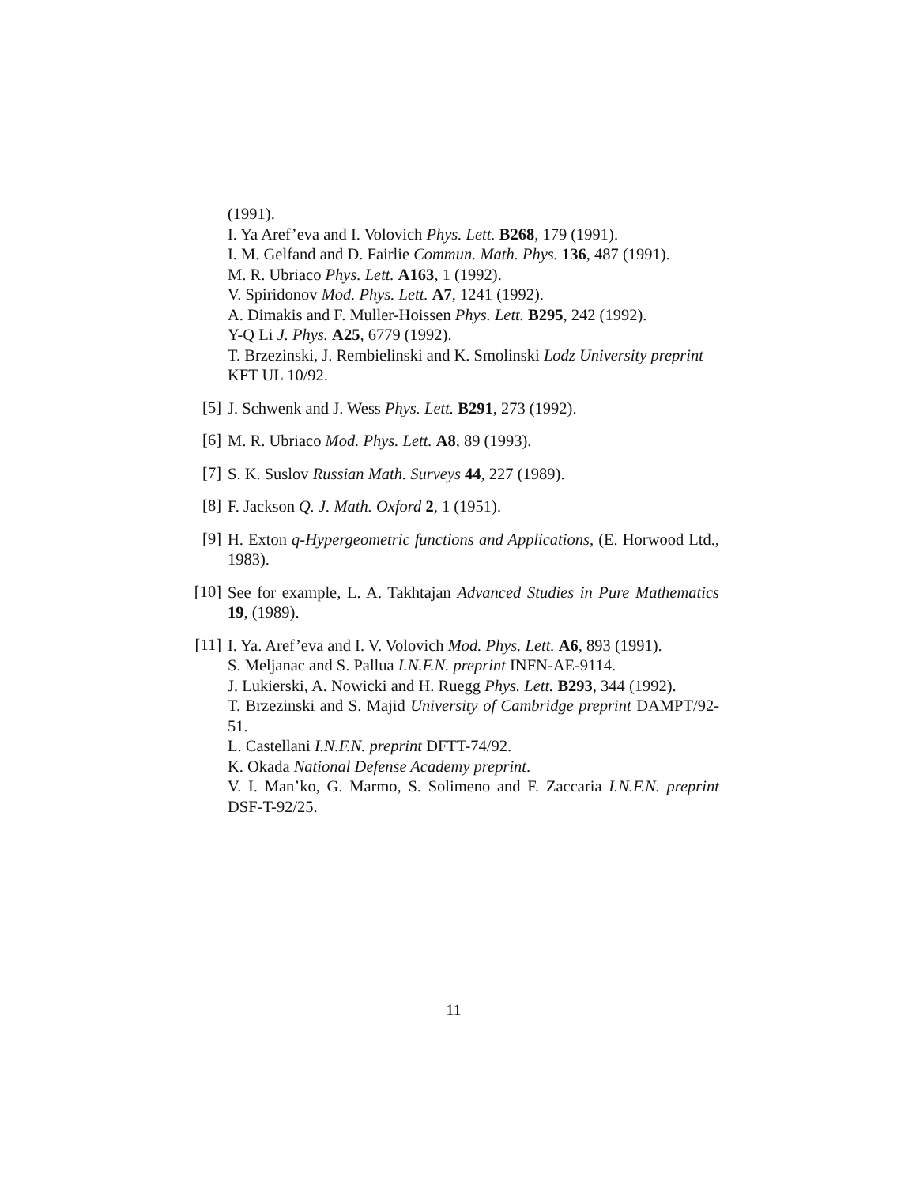(1991).
I. Ya Aref’eva and I. Volovich Phys. Lett. B268, 179 (1991).
I. M. Gelfand and D. Fairlie Commun. Math. Phys. 136, 487 (1991).
M. R. Ubriaco Phys. Lett. A163, 1 (1992).
V. Spiridonov Mod. Phys. Lett. A7, 1241 (1992).
A. Dimakis and F. Muller-Hoissen Phys. Lett. B295, 242 (1992).
Y-Q Li J. Phys. A25, 6779 (1992).
T. Brzezinski, J. Rembielinski and K. Smolinski Lodz University preprint
KFT UL 10/92.
[5]
J. Schwenk and J. Wess Phys. Lett. B291, 273 (1992).
[6]
M. R. Ubriaco Mod. Phys. Lett. A8, 89 (1993).
[7]
S. K. Suslov Russian Math. Surveys 44, 227 (1989).
[8]
F. Jackson Q. J. Math. Oxford 2, 1 (1951).
[9]
H. Exton q-Hypergeometric functions and Applications, (E. Horwood Ltd., 1983).
[10]
See for example, L. A. Takhtajan Advanced Studies in Pure Mathematics 19, (1989).
[11]
I. Ya. Aref’eva and I. V. Volovich Mod. Phys. Lett. A6, 893 (1991).
S. Meljanac and S. Pallua I.N.F.N. preprint INFN-AE-9114.
J. Lukierski, A. Nowicki and H. Ruegg Phys. Lett. B293, 344 (1992).
T. Brzezinski and S. Majid University of Cambridge preprint DAMPT/92-51.
L. Castellani I.N.F.N. preprint DFTT-74/92.
K. Okada National Defense Academy preprint.
V. I. Man’ko, G. Marmo, S. Solimeno and F. Zaccaria I.N.F.N. preprint DSF-T-92/25.
11